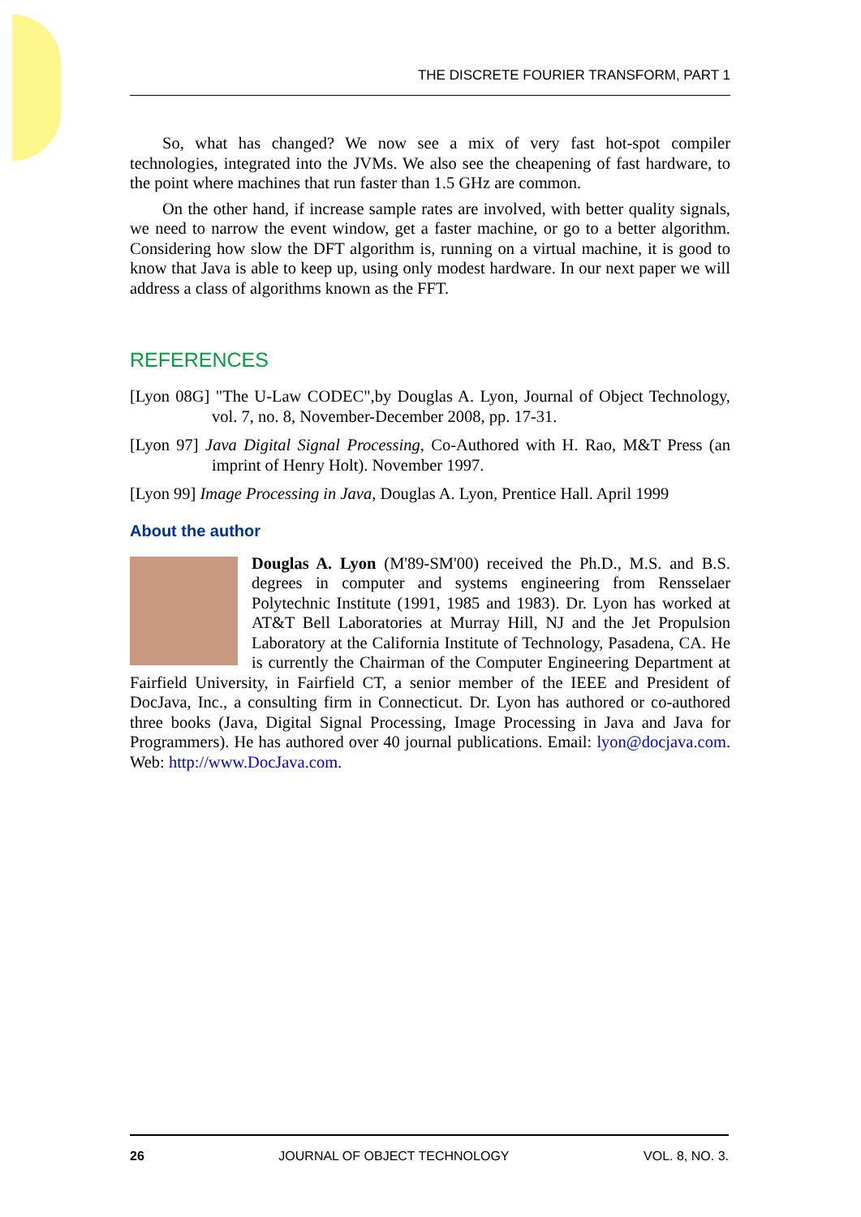THE DISCRETE FOURIER TRANSFORM, PART 1
So, what has changed? We now see a mix of very fast hot-spot compiler technologies, integrated into the JVMs. We also see the cheapening of fast hardware, to the point where machines that run faster than 1.5 GHz are common.
On the other hand, if increase sample rates are involved, with better quality signals, we need to narrow the event window, get a faster machine, or go to a better algorithm. Considering how slow the DFT algorithm is, running on a virtual machine, it is good to know that Java is able to keep up, using only modest hardware. In our next paper we will address a class of algorithms known as the FFT.
REFERENCES
[Lyon 08G] "The U-Law CODEC",by Douglas A. Lyon, Journal of Object Technology, vol. 7, no. 8, November-December 2008, pp. 17-31.
[Lyon 97] Java Digital Signal Processing, Co-Authored with H. Rao, M&T Press (an imprint of Henry Holt). November 1997.
[Lyon 99] Image Processing in Java, Douglas A. Lyon, Prentice Hall. April 1999
About the author
Douglas A. Lyon (M'89-SM'00) received the Ph.D., M.S. and B.S. degrees in computer and systems engineering from Rensselaer Polytechnic Institute (1991, 1985 and 1983). Dr. Lyon has worked at AT&T Bell Laboratories at Murray Hill, NJ and the Jet Propulsion Laboratory at the California Institute of Technology, Pasadena, CA. He is currently the Chairman of the Computer Engineering Department at Fairfield University, in Fairfield CT, a senior member of the IEEE and President of DocJava, Inc., a consulting firm in Connecticut. Dr. Lyon has authored or co-authored three books (Java, Digital Signal Processing, Image Processing in Java and Java for Programmers). He has authored over 40 journal publications. Email: lyon@docjava.com. Web: http://www.DocJava.com.
26 JOURNAL OF OBJECT TECHNOLOGY VOL. 8, NO. 3.